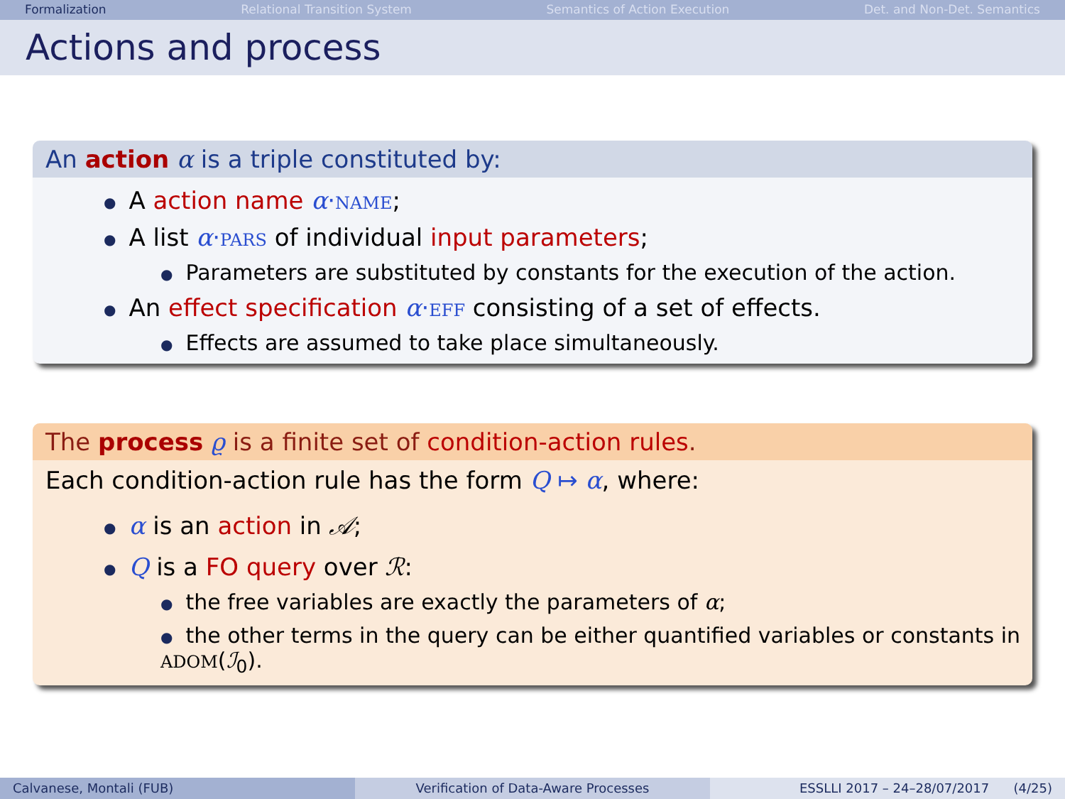Formalization Relational Transition System Semantics of Action Execution Det. and Non-Det. Semantics
Actions and process
An action α is a triple constituted by:
A action name α·NAME;
A list α·PARS of individual input parameters;
Parameters are substituted by constants for the execution of the action.
An effect specification α·EFF consisting of a set of effects.
Effects are assumed to take place simultaneously.
The process ϱ is a finite set of condition-action rules.
Each condition-action rule has the form Q ↦ α, where:
α is an action in 𝒜;
Q is a FO query over ℛ:
the free variables are exactly the parameters of α;
the other terms in the query can be either quantified variables or constants in ADOM(ℐ<sub>0</sub>).
Calvanese, Montali (FUB) Verification of Data-Aware Processes
ESSLLI 2017 – 24–28/07/2017 (4/25)